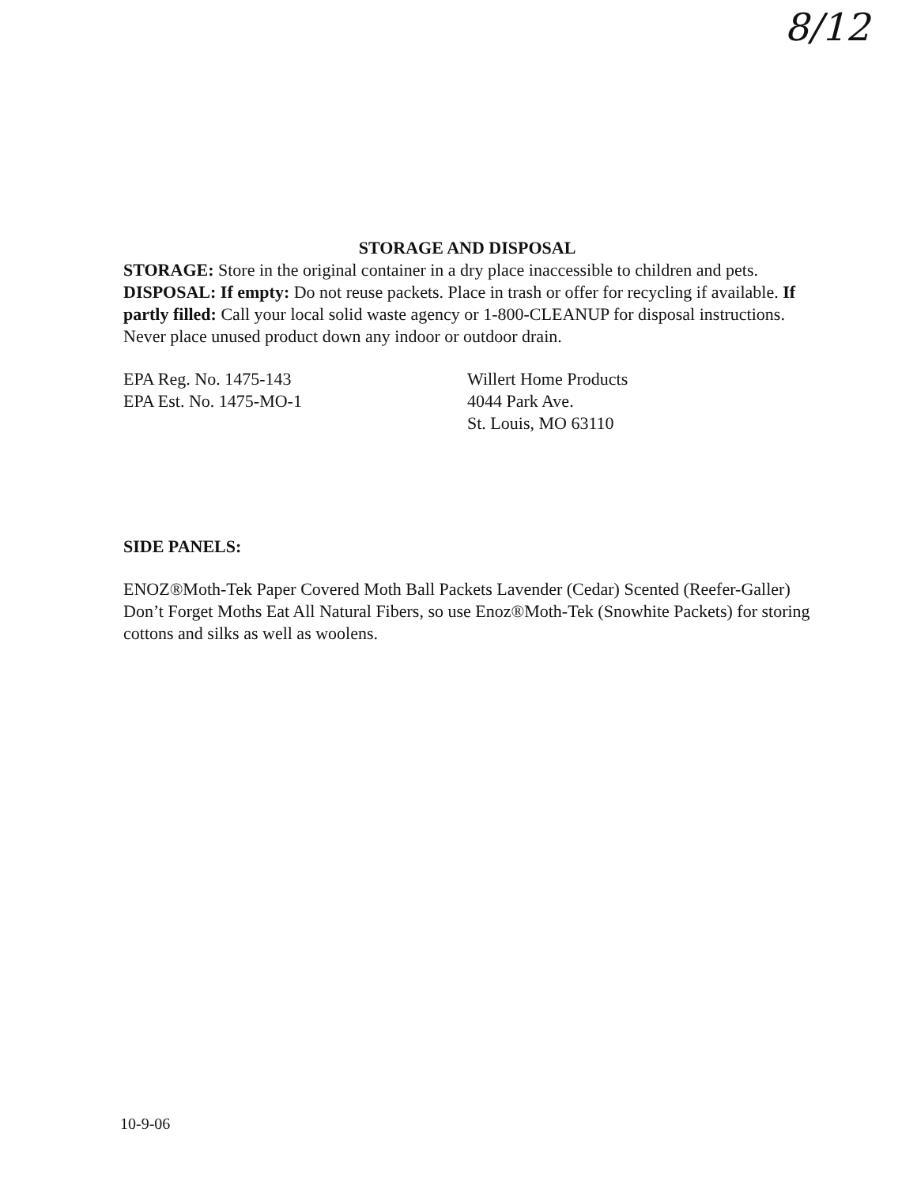8/12
STORAGE AND DISPOSAL
STORAGE: Store in the original container in a dry place inaccessible to children and pets.
DISPOSAL: If empty: Do not reuse packets. Place in trash or offer for recycling if available. If partly filled: Call your local solid waste agency or 1-800-CLEANUP for disposal instructions. Never place unused product down any indoor or outdoor drain.
EPA Reg. No. 1475-143
EPA Est. No. 1475-MO-1
Willert Home Products
4044 Park Ave.
St. Louis, MO 63110
SIDE PANELS:
ENOZ®Moth-Tek Paper Covered Moth Ball Packets Lavender (Cedar) Scented (Reefer-Galler)
Don’t Forget Moths Eat All Natural Fibers, so use Enoz®Moth-Tek (Snowhite Packets) for storing cottons and silks as well as woolens.
10-9-06